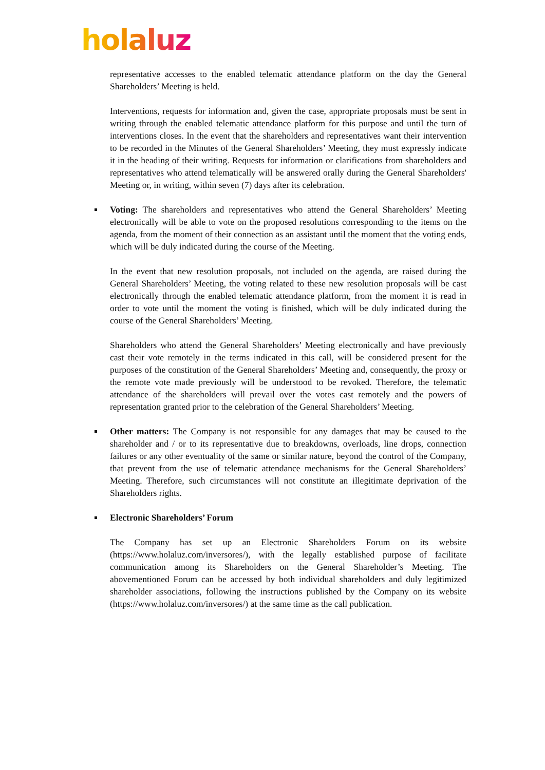holaluz
representative accesses to the enabled telematic attendance platform on the day the General Shareholders’ Meeting is held.
Interventions, requests for information and, given the case, appropriate proposals must be sent in writing through the enabled telematic attendance platform for this purpose and until the turn of interventions closes. In the event that the shareholders and representatives want their intervention to be recorded in the Minutes of the General Shareholders’ Meeting, they must expressly indicate it in the heading of their writing. Requests for information or clarifications from shareholders and representatives who attend telematically will be answered orally during the General Shareholders' Meeting or, in writing, within seven (7) days after its celebration.
Voting: The shareholders and representatives who attend the General Shareholders’ Meeting electronically will be able to vote on the proposed resolutions corresponding to the items on the agenda, from the moment of their connection as an assistant until the moment that the voting ends, which will be duly indicated during the course of the Meeting.
In the event that new resolution proposals, not included on the agenda, are raised during the General Shareholders’ Meeting, the voting related to these new resolution proposals will be cast electronically through the enabled telematic attendance platform, from the moment it is read in order to vote until the moment the voting is finished, which will be duly indicated during the course of the General Shareholders’ Meeting.
Shareholders who attend the General Shareholders’ Meeting electronically and have previously cast their vote remotely in the terms indicated in this call, will be considered present for the purposes of the constitution of the General Shareholders’ Meeting and, consequently, the proxy or the remote vote made previously will be understood to be revoked. Therefore, the telematic attendance of the shareholders will prevail over the votes cast remotely and the powers of representation granted prior to the celebration of the General Shareholders’ Meeting.
Other matters: The Company is not responsible for any damages that may be caused to the shareholder and / or to its representative due to breakdowns, overloads, line drops, connection failures or any other eventuality of the same or similar nature, beyond the control of the Company, that prevent from the use of telematic attendance mechanisms for the General Shareholders’ Meeting. Therefore, such circumstances will not constitute an illegitimate deprivation of the Shareholders rights.
Electronic Shareholders’ Forum
The Company has set up an Electronic Shareholders Forum on its website (https://www.holaluz.com/inversores/), with the legally established purpose of facilitate communication among its Shareholders on the General Shareholder’s Meeting. The abovementioned Forum can be accessed by both individual shareholders and duly legitimized shareholder associations, following the instructions published by the Company on its website (https://www.holaluz.com/inversores/) at the same time as the call publication.